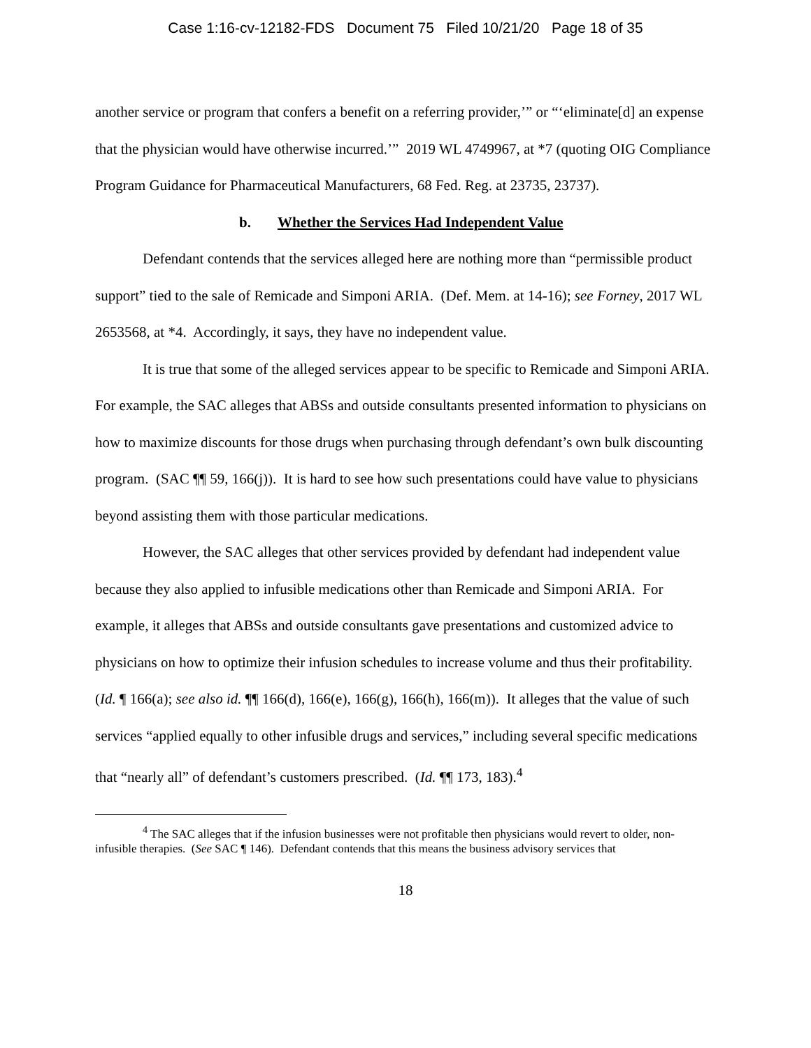Case 1:16-cv-12182-FDS Document 75 Filed 10/21/20 Page 18 of 35
another service or program that confers a benefit on a referring provider,’” or “‘eliminate[d] an expense that the physician would have otherwise incurred.’” 2019 WL 4749967, at *7 (quoting OIG Compliance Program Guidance for Pharmaceutical Manufacturers, 68 Fed. Reg. at 23735, 23737).
b. Whether the Services Had Independent Value
Defendant contends that the services alleged here are nothing more than “permissible product support” tied to the sale of Remicade and Simponi ARIA. (Def. Mem. at 14-16); see Forney, 2017 WL 2653568, at *4. Accordingly, it says, they have no independent value.
It is true that some of the alleged services appear to be specific to Remicade and Simponi ARIA. For example, the SAC alleges that ABSs and outside consultants presented information to physicians on how to maximize discounts for those drugs when purchasing through defendant’s own bulk discounting program. (SAC ¶¶ 59, 166(j)). It is hard to see how such presentations could have value to physicians beyond assisting them with those particular medications.
However, the SAC alleges that other services provided by defendant had independent value because they also applied to infusible medications other than Remicade and Simponi ARIA. For example, it alleges that ABSs and outside consultants gave presentations and customized advice to physicians on how to optimize their infusion schedules to increase volume and thus their profitability. (Id. ¶ 166(a); see also id. ¶¶ 166(d), 166(e), 166(g), 166(h), 166(m)). It alleges that the value of such services “applied equally to other infusible drugs and services,” including several specific medications that “nearly all” of defendant’s customers prescribed. (Id. ¶¶ 173, 183).<sup>4</sup>
<sup>4</sup> The SAC alleges that if the infusion businesses were not profitable then physicians would revert to older, non-infusible therapies. (See SAC ¶ 146). Defendant contends that this means the business advisory services that
18